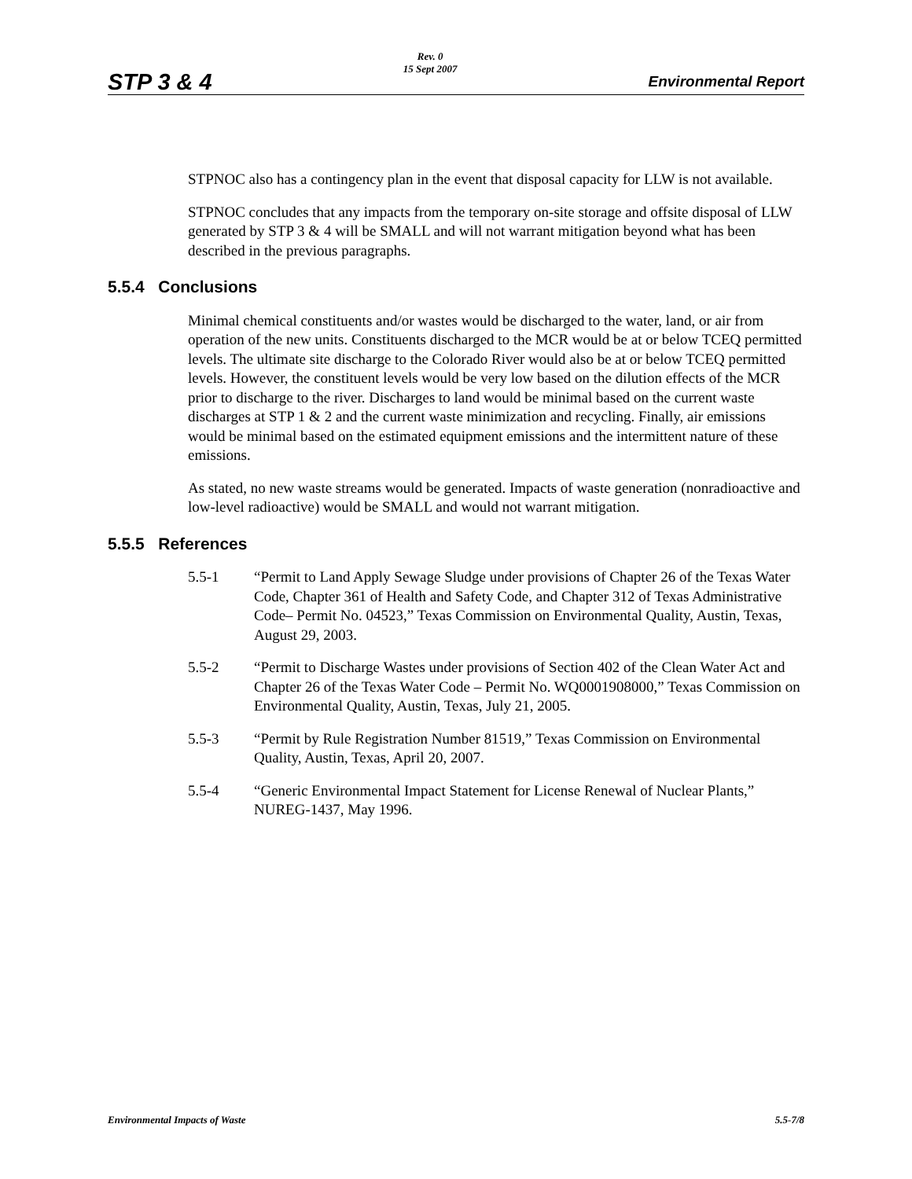STP 3 & 4
Rev. 0
15 Sept 2007
Environmental Report
STPNOC also has a contingency plan in the event that disposal capacity for LLW is not available.
STPNOC concludes that any impacts from the temporary on-site storage and offsite disposal of LLW generated by STP 3 & 4 will be SMALL and will not warrant mitigation beyond what has been described in the previous paragraphs.
5.5.4 Conclusions
Minimal chemical constituents and/or wastes would be discharged to the water, land, or air from operation of the new units. Constituents discharged to the MCR would be at or below TCEQ permitted levels. The ultimate site discharge to the Colorado River would also be at or below TCEQ permitted levels. However, the constituent levels would be very low based on the dilution effects of the MCR prior to discharge to the river. Discharges to land would be minimal based on the current waste discharges at STP 1 & 2 and the current waste minimization and recycling. Finally, air emissions would be minimal based on the estimated equipment emissions and the intermittent nature of these emissions.
As stated, no new waste streams would be generated. Impacts of waste generation (nonradioactive and low-level radioactive) would be SMALL and would not warrant mitigation.
5.5.5 References
5.5-1 “Permit to Land Apply Sewage Sludge under provisions of Chapter 26 of the Texas Water Code, Chapter 361 of Health and Safety Code, and Chapter 312 of Texas Administrative Code– Permit No. 04523,” Texas Commission on Environmental Quality, Austin, Texas, August 29, 2003.
5.5-2 “Permit to Discharge Wastes under provisions of Section 402 of the Clean Water Act and Chapter 26 of the Texas Water Code – Permit No. WQ0001908000,” Texas Commission on Environmental Quality, Austin, Texas, July 21, 2005.
5.5-3 “Permit by Rule Registration Number 81519,” Texas Commission on Environmental Quality, Austin, Texas, April 20, 2007.
5.5-4 “Generic Environmental Impact Statement for License Renewal of Nuclear Plants,” NUREG-1437, May 1996.
Environmental Impacts of Waste 5.5-7/8